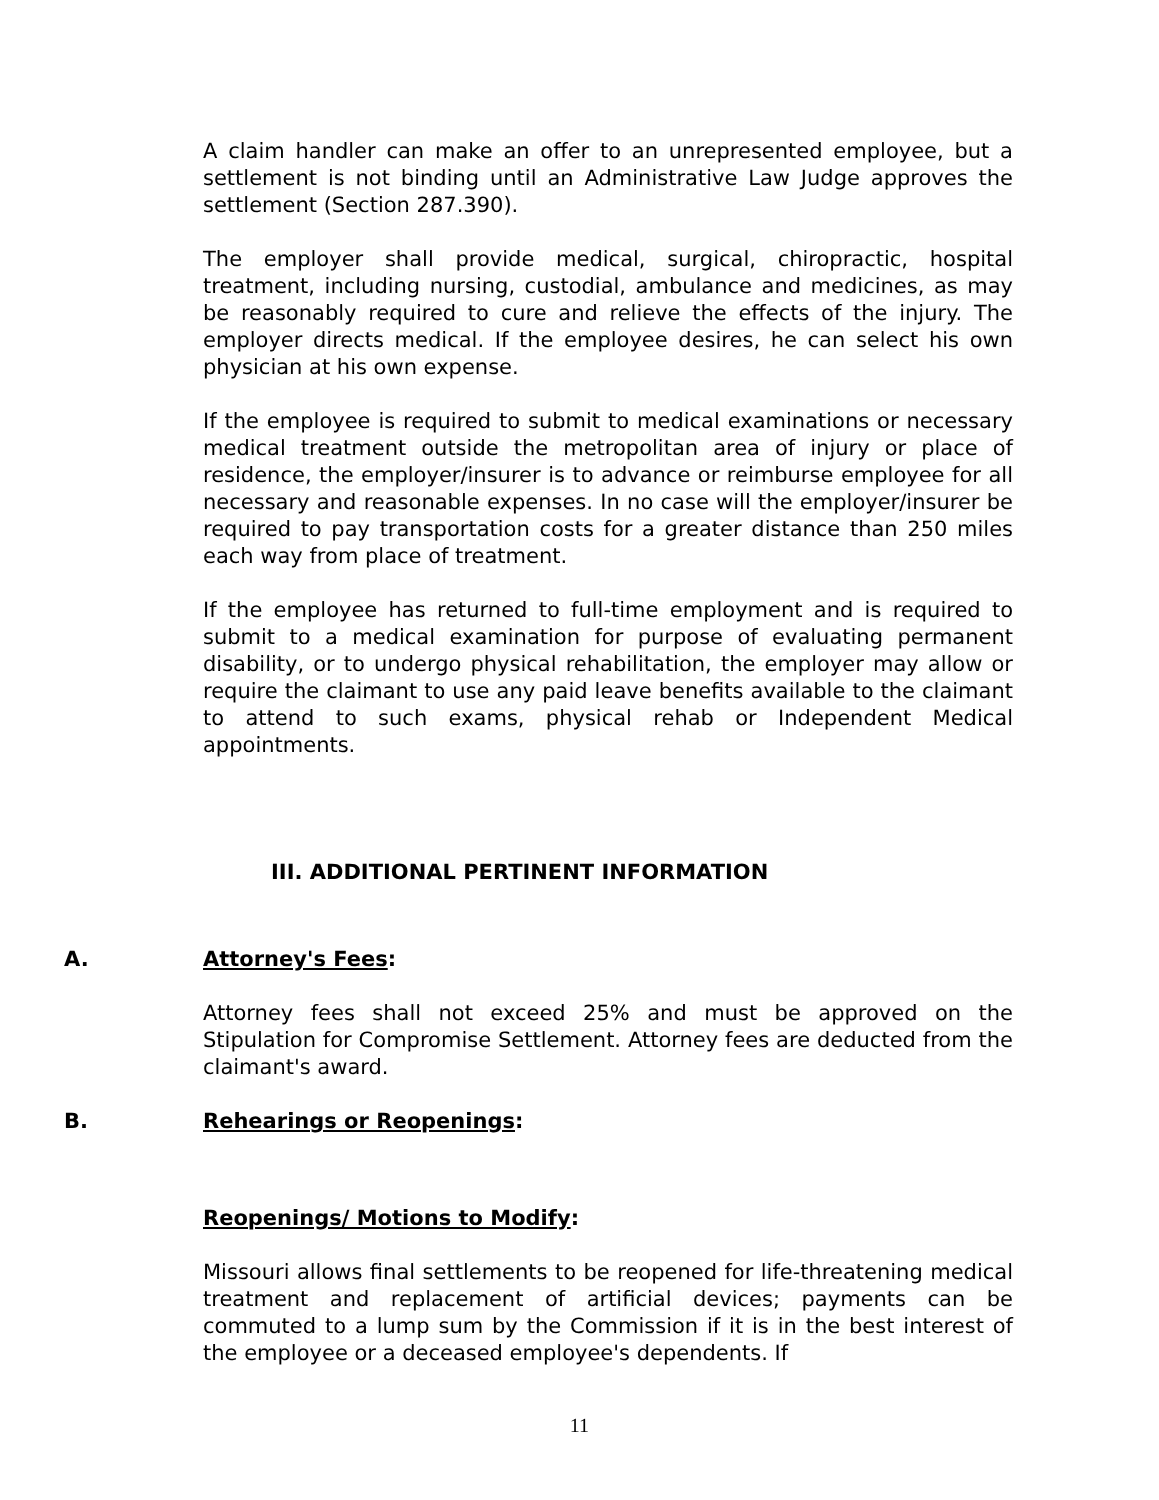A claim handler can make an offer to an unrepresented employee, but a settlement is not binding until an Administrative Law Judge approves the settlement (Section 287.390).
The employer shall provide medical, surgical, chiropractic, hospital treatment, including nursing, custodial, ambulance and medicines, as may be reasonably required to cure and relieve the effects of the injury. The employer directs medical. If the employee desires, he can select his own physician at his own expense.
If the employee is required to submit to medical examinations or necessary medical treatment outside the metropolitan area of injury or place of residence, the employer/insurer is to advance or reimburse employee for all necessary and reasonable expenses. In no case will the employer/insurer be required to pay transportation costs for a greater distance than 250 miles each way from place of treatment.
If the employee has returned to full-time employment and is required to submit to a medical examination for purpose of evaluating permanent disability, or to undergo physical rehabilitation, the employer may allow or require the claimant to use any paid leave benefits available to the claimant to attend to such exams, physical rehab or Independent Medical appointments.
III. ADDITIONAL PERTINENT INFORMATION
A. Attorney's Fees:
Attorney fees shall not exceed 25% and must be approved on the Stipulation for Compromise Settlement. Attorney fees are deducted from the claimant's award.
B. Rehearings or Reopenings:
Reopenings/ Motions to Modify:
Missouri allows final settlements to be reopened for life-threatening medical treatment and replacement of artificial devices; payments can be commuted to a lump sum by the Commission if it is in the best interest of the employee or a deceased employee's dependents. If
11